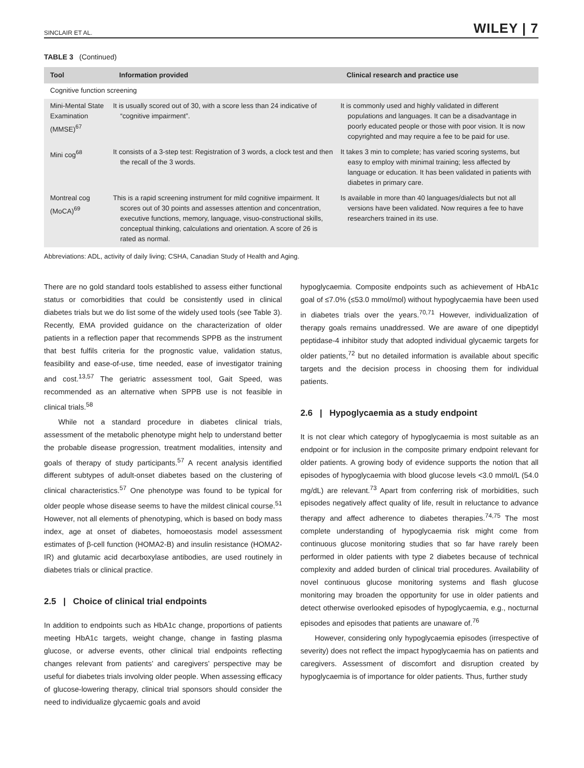SINCLAIR ET AL. WILEY | 7
TABLE 3 (Continued)
| Tool | Information provided | Clinical research and practice use |
| --- | --- | --- |
| Cognitive function screening | | |
| Mini-Mental State Examination (MMSE)<sup>67</sup> | It is usually scored out of 30, with a score less than 24 indicative of “cognitive impairment”. | It is commonly used and highly validated in different populations and languages. It can be a disadvantage in poorly educated people or those with poor vision. It is now copyrighted and may require a fee to be paid for use. |
| Mini cog<sup>68</sup> | It consists of a 3-step test: Registration of 3 words, a clock test and then the recall of the 3 words. | It takes 3 min to complete; has varied scoring systems, but easy to employ with minimal training; less affected by language or education. It has been validated in patients with diabetes in primary care. |
| Montreal cog (MoCA)<sup>69</sup> | This is a rapid screening instrument for mild cognitive impairment. It scores out of 30 points and assesses attention and concentration, executive functions, memory, language, visuo-constructional skills, conceptual thinking, calculations and orientation. A score of 26 is rated as normal. | Is available in more than 40 languages/dialects but not all versions have been validated. Now requires a fee to have researchers trained in its use. |
Abbreviations: ADL, activity of daily living; CSHA, Canadian Study of Health and Aging.
There are no gold standard tools established to assess either functional status or comorbidities that could be consistently used in clinical diabetes trials but we do list some of the widely used tools (see Table 3). Recently, EMA provided guidance on the characterization of older patients in a reflection paper that recommends SPPB as the instrument that best fulfils criteria for the prognostic value, validation status, feasibility and ease-of-use, time needed, ease of investigator training and cost.<sup>13,57</sup> The geriatric assessment tool, Gait Speed, was recommended as an alternative when SPPB use is not feasible in clinical trials.<sup>58</sup>
While not a standard procedure in diabetes clinical trials, assessment of the metabolic phenotype might help to understand better the probable disease progression, treatment modalities, intensity and goals of therapy of study participants.<sup>57</sup> A recent analysis identified different subtypes of adult-onset diabetes based on the clustering of clinical characteristics.<sup>57</sup> One phenotype was found to be typical for older people whose disease seems to have the mildest clinical course.<sup>51</sup> However, not all elements of phenotyping, which is based on body mass index, age at onset of diabetes, homoeostasis model assessment estimates of β-cell function (HOMA2-B) and insulin resistance (HOMA2-IR) and glutamic acid decarboxylase antibodies, are used routinely in diabetes trials or clinical practice.
2.5 | Choice of clinical trial endpoints
In addition to endpoints such as HbA1c change, proportions of patients meeting HbA1c targets, weight change, change in fasting plasma glucose, or adverse events, other clinical trial endpoints reflecting changes relevant from patients’ and caregivers’ perspective may be useful for diabetes trials involving older people. When assessing efficacy of glucose-lowering therapy, clinical trial sponsors should consider the need to individualize glycaemic goals and avoid
hypoglycaemia. Composite endpoints such as achievement of HbA1c goal of ≤7.0% (≤53.0 mmol/mol) without hypoglycaemia have been used in diabetes trials over the years.<sup>70,71</sup> However, individualization of therapy goals remains unaddressed. We are aware of one dipeptidyl peptidase-4 inhibitor study that adopted individual glycaemic targets for older patients,<sup>72</sup> but no detailed information is available about specific targets and the decision process in choosing them for individual patients.
2.6 | Hypoglycaemia as a study endpoint
It is not clear which category of hypoglycaemia is most suitable as an endpoint or for inclusion in the composite primary endpoint relevant for older patients. A growing body of evidence supports the notion that all episodes of hypoglycaemia with blood glucose levels <3.0 mmol/L (54.0 mg/dL) are relevant.<sup>73</sup> Apart from conferring risk of morbidities, such episodes negatively affect quality of life, result in reluctance to advance therapy and affect adherence to diabetes therapies.<sup>74,75</sup> The most complete understanding of hypoglycaemia risk might come from continuous glucose monitoring studies that so far have rarely been performed in older patients with type 2 diabetes because of technical complexity and added burden of clinical trial procedures. Availability of novel continuous glucose monitoring systems and flash glucose monitoring may broaden the opportunity for use in older patients and detect otherwise overlooked episodes of hypoglycaemia, e.g., nocturnal episodes and episodes that patients are unaware of.<sup>76</sup>
However, considering only hypoglycaemia episodes (irrespective of severity) does not reflect the impact hypoglycaemia has on patients and caregivers. Assessment of discomfort and disruption created by hypoglycaemia is of importance for older patients. Thus, further study